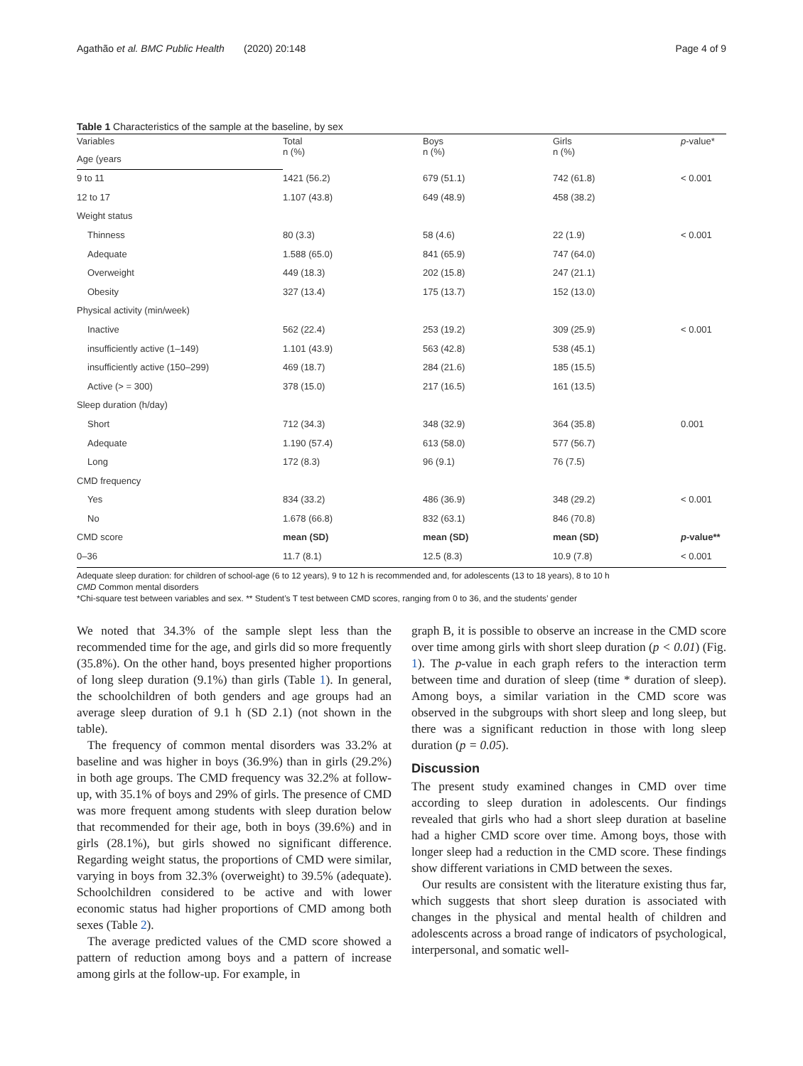Agathão et al. BMC Public Health (2020) 20:148 Page 4 of 9
Table 1 Characteristics of the sample at the baseline, by sex
| Variables | Total n (%) | Boys n (%) | Girls n (%) | p -value* |
| --- | --- | --- | --- | --- |
| Age (years | | | | |
| 9 to 11 | 1421 (56.2) | 679 (51.1) | 742 (61.8) | < 0.001 |
| 12 to 17 | 1.107 (43.8) | 649 (48.9) | 458 (38.2) | |
| Weight status | | | | |
| Thinness | 80 (3.3) | 58 (4.6) | 22 (1.9) | < 0.001 |
| Adequate | 1.588 (65.0) | 841 (65.9) | 747 (64.0) | |
| Overweight | 449 (18.3) | 202 (15.8) | 247 (21.1) | |
| Obesity | 327 (13.4) | 175 (13.7) | 152 (13.0) | |
| Physical activity (min/week) | | | | |
| Inactive | 562 (22.4) | 253 (19.2) | 309 (25.9) | < 0.001 |
| insufficiently active (1–149) | 1.101 (43.9) | 563 (42.8) | 538 (45.1) | |
| insufficiently active (150–299) | 469 (18.7) | 284 (21.6) | 185 (15.5) | |
| Active (> = 300) | 378 (15.0) | 217 (16.5) | 161 (13.5) | |
| Sleep duration (h/day) | | | | |
| Short | 712 (34.3) | 348 (32.9) | 364 (35.8) | 0.001 |
| Adequate | 1.190 (57.4) | 613 (58.0) | 577 (56.7) | |
| Long | 172 (8.3) | 96 (9.1) | 76 (7.5) | |
| CMD frequency | | | | |
| Yes | 834 (33.2) | 486 (36.9) | 348 (29.2) | < 0.001 |
| No | 1.678 (66.8) | 832 (63.1) | 846 (70.8) | |
| CMD score | mean (SD) | mean (SD) | mean (SD) | p -value** |
| 0–36 | 11.7 (8.1) | 12.5 (8.3) | 10.9 (7.8) | < 0.001 |
Adequate sleep duration: for children of school-age (6 to 12 years), 9 to 12 h is recommended and, for adolescents (13 to 18 years), 8 to 10 h
CMD Common mental disorders
*Chi-square test between variables and sex. ** Student’s T test between CMD scores, ranging from 0 to 36, and the students’ gender
We noted that 34.3% of the sample slept less than the recommended time for the age, and girls did so more frequently (35.8%). On the other hand, boys presented higher proportions of long sleep duration (9.1%) than girls (Table 1). In general, the schoolchildren of both genders and age groups had an average sleep duration of 9.1 h (SD 2.1) (not shown in the table).
The frequency of common mental disorders was 33.2% at baseline and was higher in boys (36.9%) than in girls (29.2%) in both age groups. The CMD frequency was 32.2% at follow-up, with 35.1% of boys and 29% of girls. The presence of CMD was more frequent among students with sleep duration below that recommended for their age, both in boys (39.6%) and in girls (28.1%), but girls showed no significant difference. Regarding weight status, the proportions of CMD were similar, varying in boys from 32.3% (overweight) to 39.5% (adequate). Schoolchildren considered to be active and with lower economic status had higher proportions of CMD among both sexes (Table 2).
The average predicted values of the CMD score showed a pattern of reduction among boys and a pattern of increase among girls at the follow-up. For example, in
graph B, it is possible to observe an increase in the CMD score over time among girls with short sleep duration (p < 0.01) (Fig. 1). The p-value in each graph refers to the interaction term between time and duration of sleep (time * duration of sleep). Among boys, a similar variation in the CMD score was observed in the subgroups with short sleep and long sleep, but there was a significant reduction in those with long sleep duration (p = 0.05).
Discussion
The present study examined changes in CMD over time according to sleep duration in adolescents. Our findings revealed that girls who had a short sleep duration at baseline had a higher CMD score over time. Among boys, those with longer sleep had a reduction in the CMD score. These findings show different variations in CMD between the sexes.
Our results are consistent with the literature existing thus far, which suggests that short sleep duration is associated with changes in the physical and mental health of children and adolescents across a broad range of indicators of psychological, interpersonal, and somatic well-